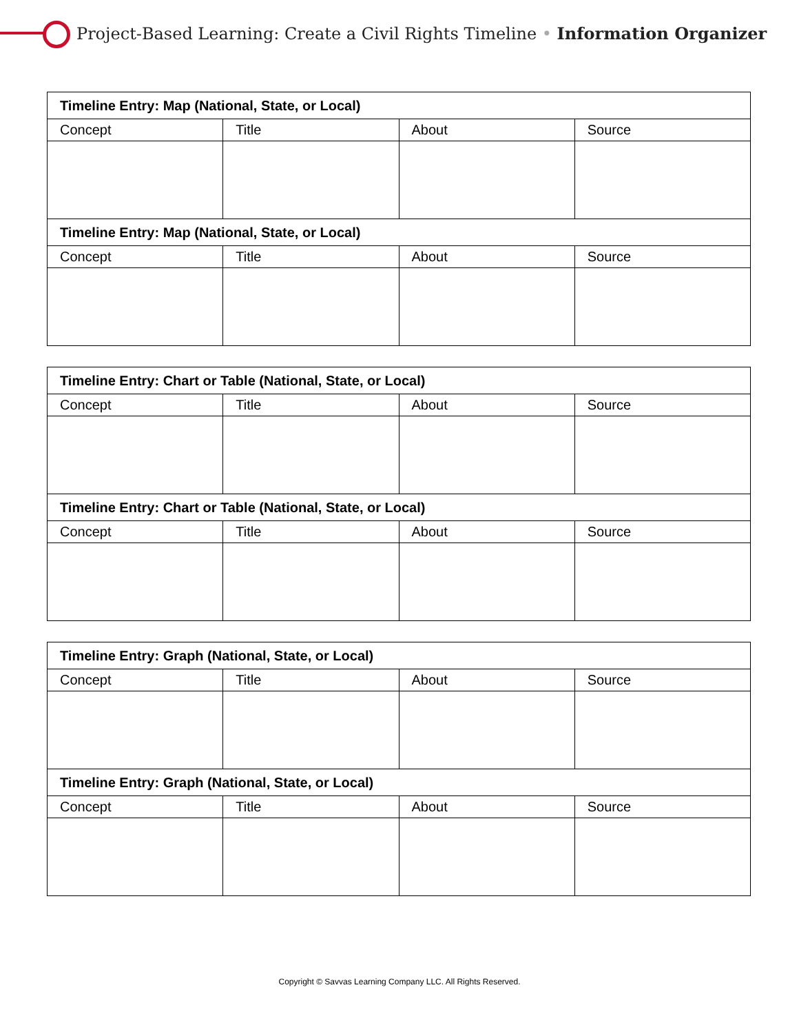Project-Based Learning: Create a Civil Rights Timeline • Information Organizer
| Timeline Entry: Map (National, State, or Local) | | | |
| --- | --- | --- | --- |
| Concept | Title | About | Source |
| Timeline Entry: Map (National, State, or Local) | | | |
| Concept | Title | About | Source |
| Timeline Entry: Chart or Table (National, State, or Local) | | | |
| --- | --- | --- | --- |
| Concept | Title | About | Source |
| Timeline Entry: Chart or Table (National, State, or Local) | | | |
| Concept | Title | About | Source |
| Timeline Entry: Graph (National, State, or Local) | | | |
| --- | --- | --- | --- |
| Concept | Title | About | Source |
| Timeline Entry: Graph (National, State, or Local) | | | |
| Concept | Title | About | Source |
Copyright © Savvas Learning Company LLC. All Rights Reserved.